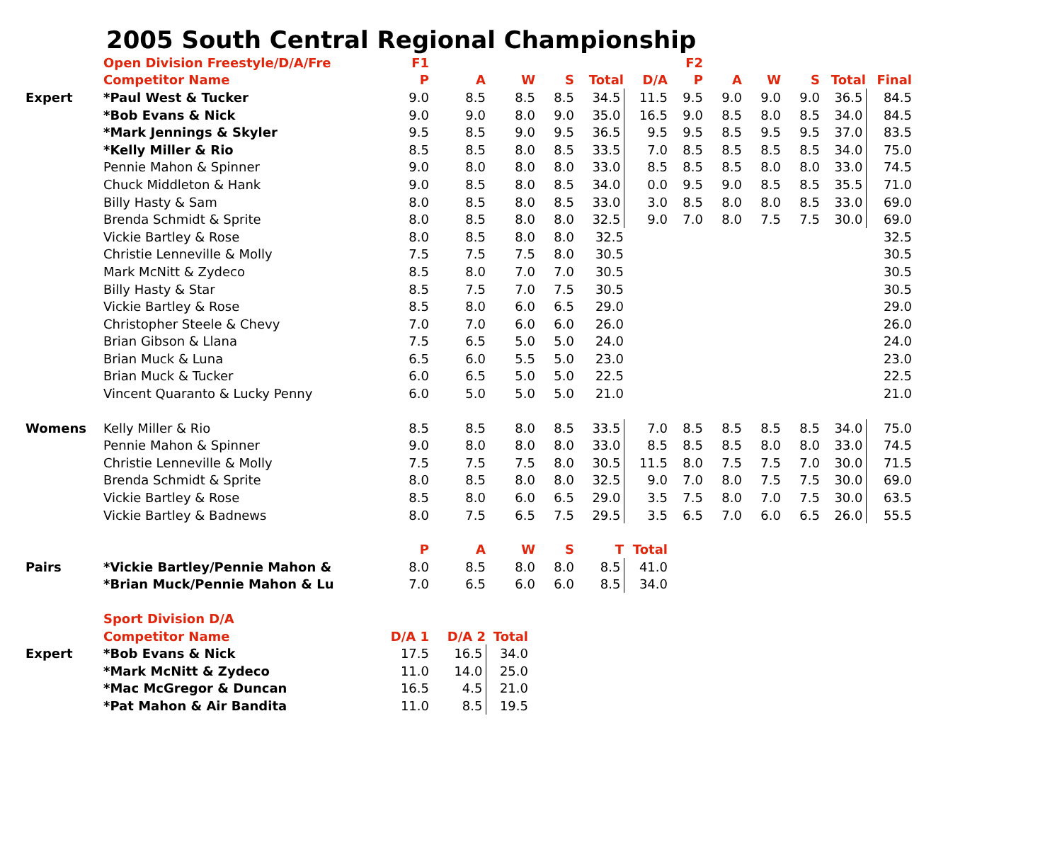2005 South Central Regional Championship
| | Open Division Freestyle/D/A/Fre | F1 | | | | | | F2 | | | | | |
| | Competitor Name | P | A | W | S | Total | D/A | P | A | W | S | Total | Final |
| Expert | *Paul West & Tucker | 9.0 | 8.5 | 8.5 | 8.5 | 34.5 | 11.5 | 9.5 | 9.0 | 9.0 | 9.0 | 36.5 | 84.5 |
| | *Bob Evans & Nick | 9.0 | 9.0 | 8.0 | 9.0 | 35.0 | 16.5 | 9.0 | 8.5 | 8.0 | 8.5 | 34.0 | 84.5 |
| | *Mark Jennings & Skyler | 9.5 | 8.5 | 9.0 | 9.5 | 36.5 | 9.5 | 9.5 | 8.5 | 9.5 | 9.5 | 37.0 | 83.5 |
| | *Kelly Miller & Rio | 8.5 | 8.5 | 8.0 | 8.5 | 33.5 | 7.0 | 8.5 | 8.5 | 8.5 | 8.5 | 34.0 | 75.0 |
| | Pennie Mahon & Spinner | 9.0 | 8.0 | 8.0 | 8.0 | 33.0 | 8.5 | 8.5 | 8.5 | 8.0 | 8.0 | 33.0 | 74.5 |
| | Chuck Middleton & Hank | 9.0 | 8.5 | 8.0 | 8.5 | 34.0 | 0.0 | 9.5 | 9.0 | 8.5 | 8.5 | 35.5 | 71.0 |
| | Billy Hasty & Sam | 8.0 | 8.5 | 8.0 | 8.5 | 33.0 | 3.0 | 8.5 | 8.0 | 8.0 | 8.5 | 33.0 | 69.0 |
| | Brenda Schmidt & Sprite | 8.0 | 8.5 | 8.0 | 8.0 | 32.5 | 9.0 | 7.0 | 8.0 | 7.5 | 7.5 | 30.0 | 69.0 |
| | Vickie Bartley & Rose | 8.0 | 8.5 | 8.0 | 8.0 | 32.5 | | | | | | | 32.5 |
| | Christie Lenneville & Molly | 7.5 | 7.5 | 7.5 | 8.0 | 30.5 | | | | | | | 30.5 |
| | Mark McNitt & Zydeco | 8.5 | 8.0 | 7.0 | 7.0 | 30.5 | | | | | | | 30.5 |
| | Billy Hasty & Star | 8.5 | 7.5 | 7.0 | 7.5 | 30.5 | | | | | | | 30.5 |
| | Vickie Bartley & Rose | 8.5 | 8.0 | 6.0 | 6.5 | 29.0 | | | | | | | 29.0 |
| | Christopher Steele & Chevy | 7.0 | 7.0 | 6.0 | 6.0 | 26.0 | | | | | | | 26.0 |
| | Brian Gibson & Llana | 7.5 | 6.5 | 5.0 | 5.0 | 24.0 | | | | | | | 24.0 |
| | Brian Muck & Luna | 6.5 | 6.0 | 5.5 | 5.0 | 23.0 | | | | | | | 23.0 |
| | Brian Muck & Tucker | 6.0 | 6.5 | 5.0 | 5.0 | 22.5 | | | | | | | 22.5 |
| | Vincent Quaranto & Lucky Penny | 6.0 | 5.0 | 5.0 | 5.0 | 21.0 | | | | | | | 21.0 |
| Womens | Kelly Miller & Rio | 8.5 | 8.5 | 8.0 | 8.5 | 33.5 | 7.0 | 8.5 | 8.5 | 8.5 | 8.5 | 34.0 | 75.0 |
| | Pennie Mahon & Spinner | 9.0 | 8.0 | 8.0 | 8.0 | 33.0 | 8.5 | 8.5 | 8.5 | 8.0 | 8.0 | 33.0 | 74.5 |
| | Christie Lenneville & Molly | 7.5 | 7.5 | 7.5 | 8.0 | 30.5 | 11.5 | 8.0 | 7.5 | 7.5 | 7.0 | 30.0 | 71.5 |
| | Brenda Schmidt & Sprite | 8.0 | 8.5 | 8.0 | 8.0 | 32.5 | 9.0 | 7.0 | 8.0 | 7.5 | 7.5 | 30.0 | 69.0 |
| | Vickie Bartley & Rose | 8.5 | 8.0 | 6.0 | 6.5 | 29.0 | 3.5 | 7.5 | 8.0 | 7.0 | 7.5 | 30.0 | 63.5 |
| | Vickie Bartley & Badnews | 8.0 | 7.5 | 6.5 | 7.5 | 29.5 | 3.5 | 6.5 | 7.0 | 6.0 | 6.5 | 26.0 | 55.5 |
| | | P | A | W | S | T | Total | | | | | | |
| Pairs | *Vickie Bartley/Pennie Mahon & | 8.0 | 8.5 | 8.0 | 8.0 | 8.5 | 41.0 | | | | | | |
| | *Brian Muck/Pennie Mahon & Lu | 7.0 | 6.5 | 6.0 | 6.0 | 8.5 | 34.0 | | | | | | |
| | Sport Division D/A | | | |
| | Competitor Name | D/A 1 | D/A 2 | Total |
| Expert | *Bob Evans & Nick | 17.5 | 16.5 | 34.0 |
| | *Mark McNitt & Zydeco | 11.0 | 14.0 | 25.0 |
| | *Mac McGregor & Duncan | 16.5 | 4.5 | 21.0 |
| | *Pat Mahon & Air Bandita | 11.0 | 8.5 | 19.5 |